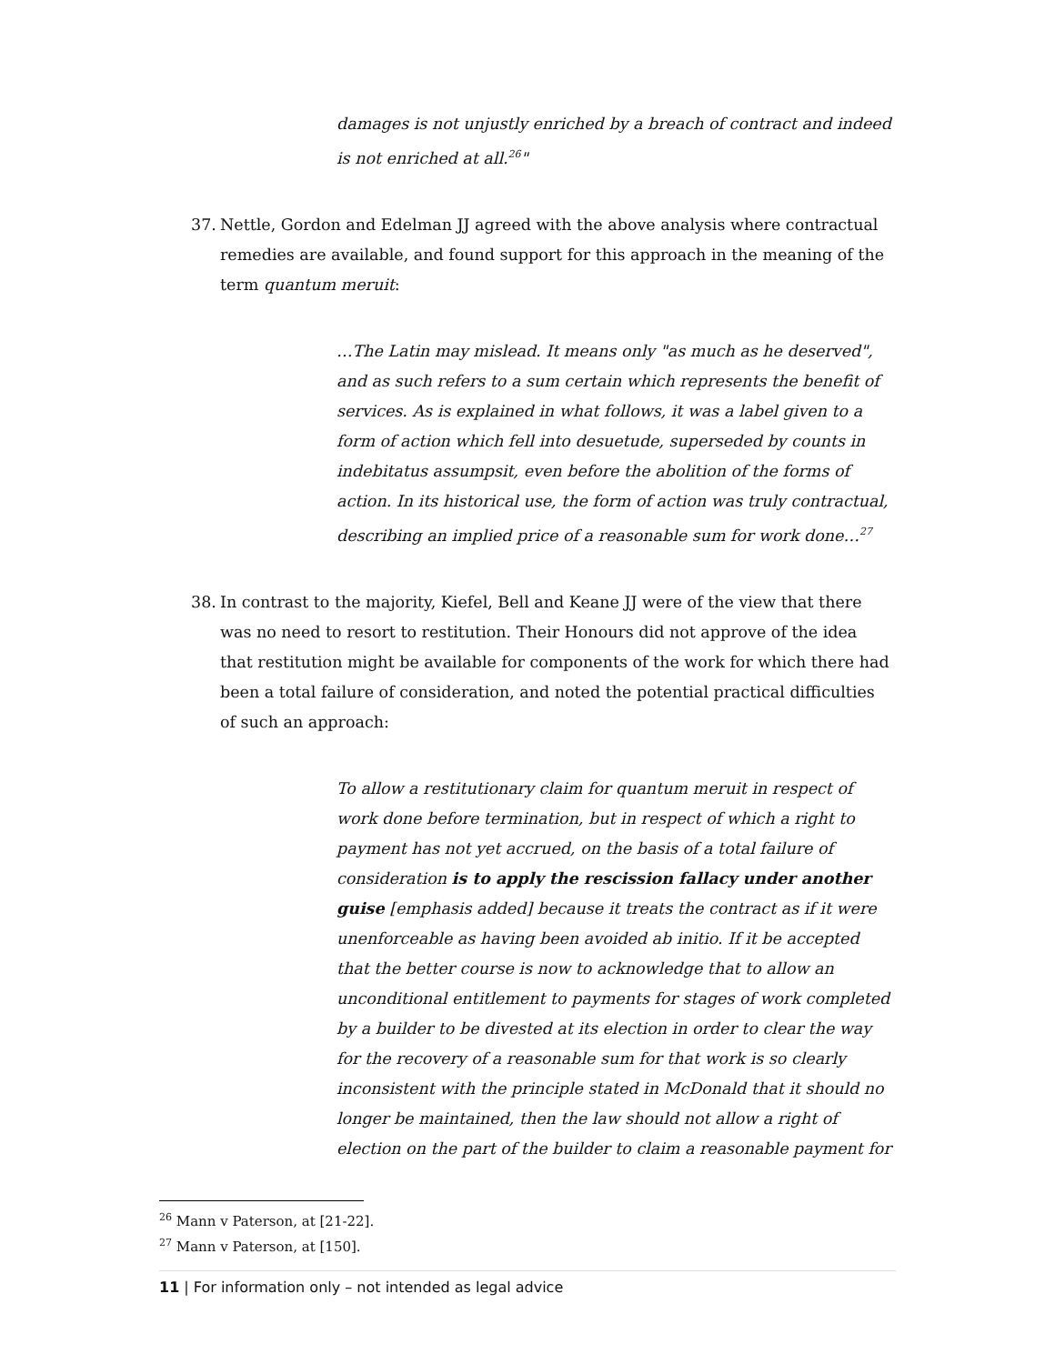damages is not unjustly enriched by a breach of contract and indeed is not enriched at all.<sup>26</sup>"
37. Nettle, Gordon and Edelman JJ agreed with the above analysis where contractual remedies are available, and found support for this approach in the meaning of the term quantum meruit:
…The Latin may mislead. It means only "as much as he deserved", and as such refers to a sum certain which represents the benefit of services. As is explained in what follows, it was a label given to a form of action which fell into desuetude, superseded by counts in indebitatus assumpsit, even before the abolition of the forms of action. In its historical use, the form of action was truly contractual, describing an implied price of a reasonable sum for work done…<sup>27</sup>
38. In contrast to the majority, Kiefel, Bell and Keane JJ were of the view that there was no need to resort to restitution. Their Honours did not approve of the idea that restitution might be available for components of the work for which there had been a total failure of consideration, and noted the potential practical difficulties of such an approach:
To allow a restitutionary claim for quantum meruit in respect of work done before termination, but in respect of which a right to payment has not yet accrued, on the basis of a total failure of consideration is to apply the rescission fallacy under another guise [emphasis added] because it treats the contract as if it were unenforceable as having been avoided ab initio. If it be accepted that the better course is now to acknowledge that to allow an unconditional entitlement to payments for stages of work completed by a builder to be divested at its election in order to clear the way for the recovery of a reasonable sum for that work is so clearly inconsistent with the principle stated in McDonald that it should no longer be maintained, then the law should not allow a right of election on the part of the builder to claim a reasonable payment for
<sup>26</sup> Mann v Paterson, at [21-22].
<sup>27</sup> Mann v Paterson, at [150].
11 | For information only – not intended as legal advice